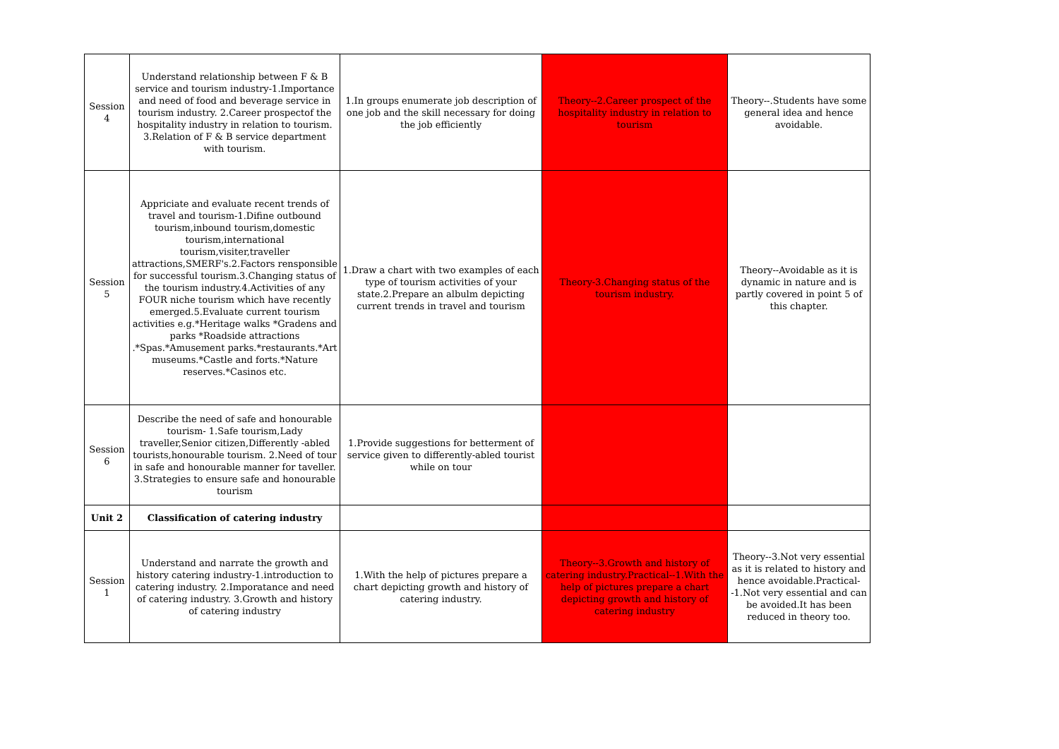| Session 4 | Understand relationship between F & B service and tourism industry-1.Importance and need of food and beverage service in tourism industry. 2.Career prospectof the hospitality industry in relation to tourism. 3.Relation of F & B service department with tourism. | 1.In groups enumerate job description of one job and the skill necessary for doing the job efficiently | Theory--2.Career prospect of the hospitality industry in relation to tourism | Theory--.Students have some general idea and hence avoidable. |
| Session 5 | Appriciate and evaluate recent trends of travel and tourism-1.Difine outbound tourism,inbound tourism,domestic tourism,international tourism,visiter,traveller attractions,SMERF's.2.Factors rensponsible for successful tourism.3.Changing status of the tourism industry.4.Activities of any FOUR niche tourism which have recently emerged.5.Evaluate current tourism activities e.g.*Heritage walks *Gradens and parks *Roadside attractions .*Spas.*Amusement parks.*restaurants.*Art museums.*Castle and forts.*Nature reserves.*Casinos etc. | 1.Draw a chart with two examples of each type of tourism activities of your state.2.Prepare an albulm depicting current trends in travel and tourism | Theory-3.Changing status of the tourism industry. | Theory--Avoidable as it is dynamic in nature and is partly covered in point 5 of this chapter. |
| Session 6 | Describe the need of safe and honourable tourism- 1.Safe tourism,Lady traveller,Senior citizen,Differently -abled tourists,honourable tourism. 2.Need of tour in safe and honourable manner for taveller. 3.Strategies to ensure safe and honourable tourism | 1.Provide suggestions for betterment of service given to differently-abled tourist while on tour | | |
| Unit 2 | Classification of catering industry | | | |
| Session 1 | Understand and narrate the growth and history catering industry-1.introduction to catering industry. 2.Imporatance and need of catering industry. 3.Growth and history of catering industry | 1.With the help of pictures prepare a chart depicting growth and history of catering industry. | Theory--3.Growth and history of catering industry.Practical--1.With the help of pictures prepare a chart depicting growth and history of catering industry | Theory--3.Not very essential as it is related to history and hence avoidable.Practical--1.Not very essential and can be avoided.It has been reduced in theory too. |